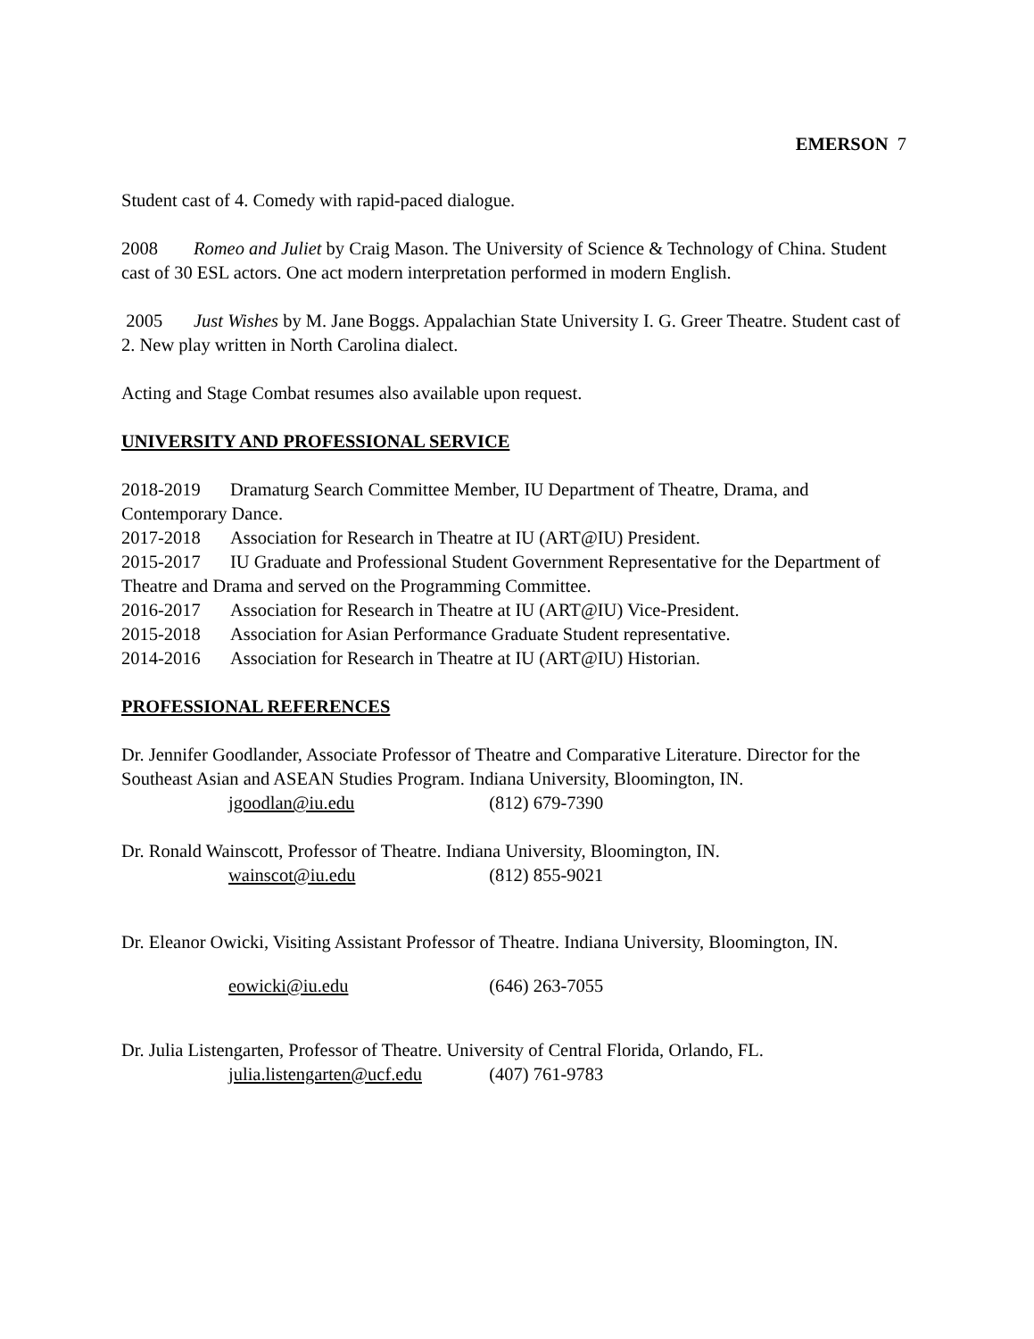EMERSON 7
Student cast of 4. Comedy with rapid-paced dialogue.
2008 Romeo and Juliet by Craig Mason. The University of Science & Technology of China. Student cast of 30 ESL actors. One act modern interpretation performed in modern English.
2005 Just Wishes by M. Jane Boggs. Appalachian State University I. G. Greer Theatre. Student cast of 2. New play written in North Carolina dialect.
Acting and Stage Combat resumes also available upon request.
UNIVERSITY AND PROFESSIONAL SERVICE
2018-2019 Dramaturg Search Committee Member, IU Department of Theatre, Drama, and Contemporary Dance.
2017-2018 Association for Research in Theatre at IU (ART@IU) President.
2015-2017 IU Graduate and Professional Student Government Representative for the Department of Theatre and Drama and served on the Programming Committee.
2016-2017 Association for Research in Theatre at IU (ART@IU) Vice-President.
2015-2018 Association for Asian Performance Graduate Student representative.
2014-2016 Association for Research in Theatre at IU (ART@IU) Historian.
PROFESSIONAL REFERENCES
Dr. Jennifer Goodlander, Associate Professor of Theatre and Comparative Literature. Director for the Southeast Asian and ASEAN Studies Program. Indiana University, Bloomington, IN.
jgoodlan@iu.edu (812) 679-7390
Dr. Ronald Wainscott, Professor of Theatre. Indiana University, Bloomington, IN.
wainscot@iu.edu (812) 855-9021
Dr. Eleanor Owicki, Visiting Assistant Professor of Theatre. Indiana University, Bloomington, IN.
eowicki@iu.edu (646) 263-7055
Dr. Julia Listengarten, Professor of Theatre. University of Central Florida, Orlando, FL.
julia.listengarten@ucf.edu (407) 761-9783